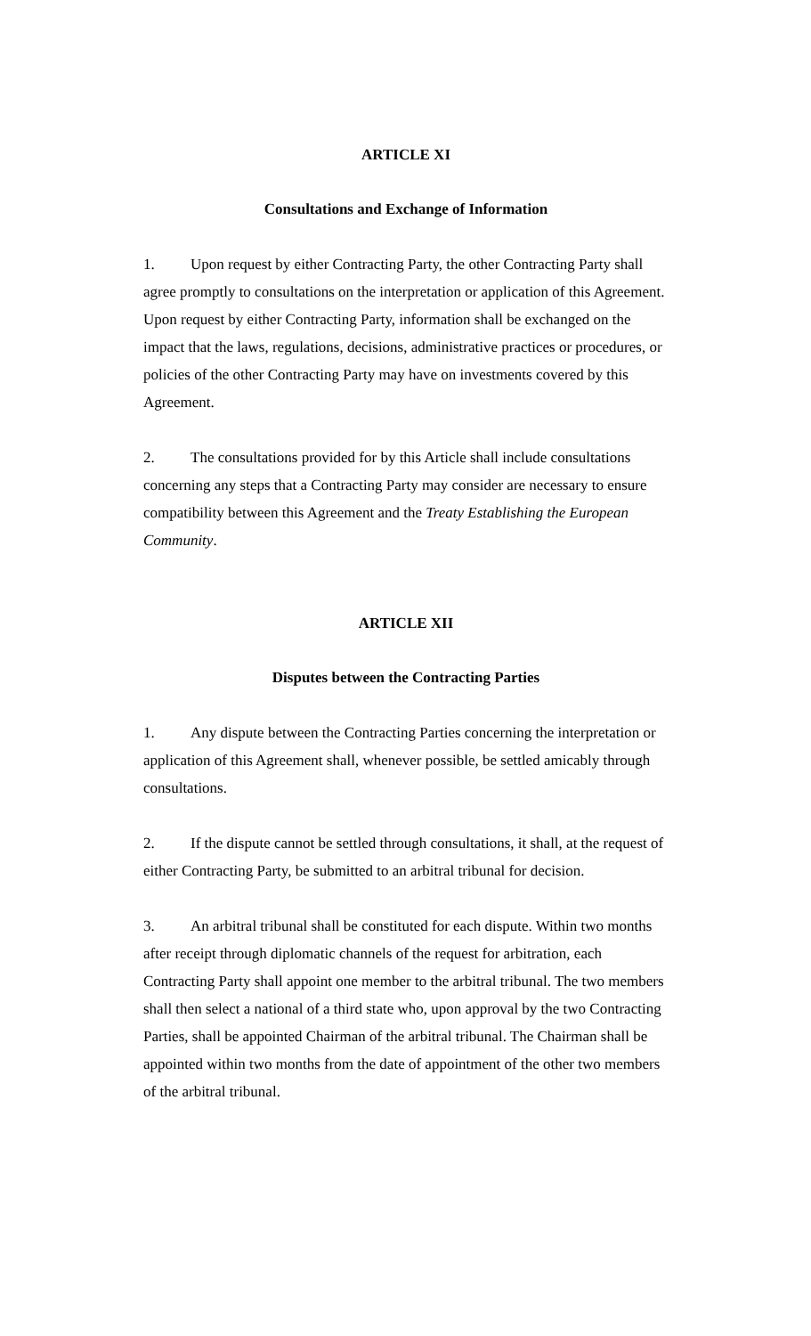ARTICLE XI
Consultations and Exchange of Information
1. Upon request by either Contracting Party, the other Contracting Party shall agree promptly to consultations on the interpretation or application of this Agreement. Upon request by either Contracting Party, information shall be exchanged on the impact that the laws, regulations, decisions, administrative practices or procedures, or policies of the other Contracting Party may have on investments covered by this Agreement.
2. The consultations provided for by this Article shall include consultations concerning any steps that a Contracting Party may consider are necessary to ensure compatibility between this Agreement and the Treaty Establishing the European Community.
ARTICLE XII
Disputes between the Contracting Parties
1. Any dispute between the Contracting Parties concerning the interpretation or application of this Agreement shall, whenever possible, be settled amicably through consultations.
2. If the dispute cannot be settled through consultations, it shall, at the request of either Contracting Party, be submitted to an arbitral tribunal for decision.
3. An arbitral tribunal shall be constituted for each dispute. Within two months after receipt through diplomatic channels of the request for arbitration, each Contracting Party shall appoint one member to the arbitral tribunal. The two members shall then select a national of a third state who, upon approval by the two Contracting Parties, shall be appointed Chairman of the arbitral tribunal. The Chairman shall be appointed within two months from the date of appointment of the other two members of the arbitral tribunal.